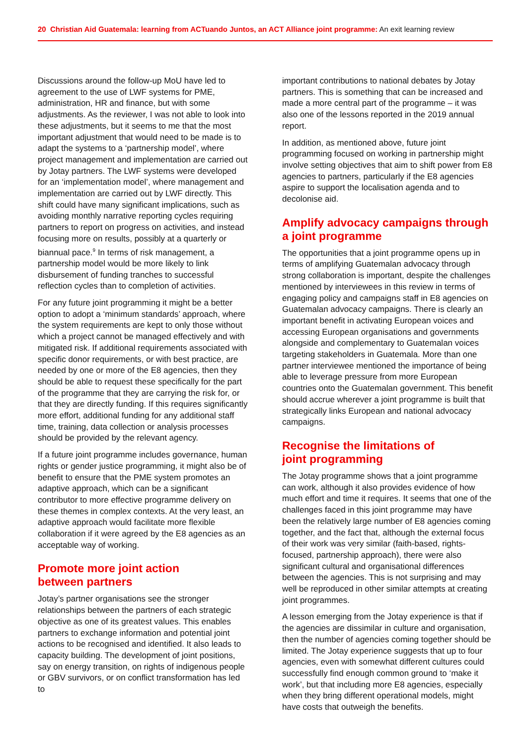20 Christian Aid Guatemala: learning from ACTuando Juntos, an ACT Alliance joint programme: An exit learning review
Discussions around the follow-up MoU have led to agreement to the use of LWF systems for PME, administration, HR and finance, but with some adjustments. As the reviewer, I was not able to look into these adjustments, but it seems to me that the most important adjustment that would need to be made is to adapt the systems to a ‘partnership model’, where project management and implementation are carried out by Jotay partners. The LWF systems were developed for an ‘implementation model’, where management and implementation are carried out by LWF directly. This shift could have many significant implications, such as avoiding monthly narrative reporting cycles requiring partners to report on progress on activities, and instead focusing more on results, possibly at a quarterly or biannual pace.<sup>9</sup> In terms of risk management, a partnership model would be more likely to link disbursement of funding tranches to successful reflection cycles than to completion of activities.
For any future joint programming it might be a better option to adopt a ‘minimum standards’ approach, where the system requirements are kept to only those without which a project cannot be managed effectively and with mitigated risk. If additional requirements associated with specific donor requirements, or with best practice, are needed by one or more of the E8 agencies, then they should be able to request these specifically for the part of the programme that they are carrying the risk for, or that they are directly funding. If this requires significantly more effort, additional funding for any additional staff time, training, data collection or analysis processes should be provided by the relevant agency.
If a future joint programme includes governance, human rights or gender justice programming, it might also be of benefit to ensure that the PME system promotes an adaptive approach, which can be a significant contributor to more effective programme delivery on these themes in complex contexts. At the very least, an adaptive approach would facilitate more flexible collaboration if it were agreed by the E8 agencies as an acceptable way of working.
Promote more joint action
between partners
Jotay’s partner organisations see the stronger relationships between the partners of each strategic objective as one of its greatest values. This enables partners to exchange information and potential joint actions to be recognised and identified. It also leads to capacity building. The development of joint positions, say on energy transition, on rights of indigenous people or GBV survivors, or on conflict transformation has led to
important contributions to national debates by Jotay partners. This is something that can be increased and made a more central part of the programme – it was also one of the lessons reported in the 2019 annual report.
In addition, as mentioned above, future joint programming focused on working in partnership might involve setting objectives that aim to shift power from E8 agencies to partners, particularly if the E8 agencies aspire to support the localisation agenda and to decolonise aid.
Amplify advocacy campaigns through a joint programme
The opportunities that a joint programme opens up in terms of amplifying Guatemalan advocacy through strong collaboration is important, despite the challenges mentioned by interviewees in this review in terms of engaging policy and campaigns staff in E8 agencies on Guatemalan advocacy campaigns. There is clearly an important benefit in activating European voices and accessing European organisations and governments alongside and complementary to Guatemalan voices targeting stakeholders in Guatemala. More than one partner interviewee mentioned the importance of being able to leverage pressure from more European countries onto the Guatemalan government. This benefit should accrue wherever a joint programme is built that strategically links European and national advocacy campaigns.
Recognise the limitations of
joint programming
The Jotay programme shows that a joint programme can work, although it also provides evidence of how much effort and time it requires. It seems that one of the challenges faced in this joint programme may have been the relatively large number of E8 agencies coming together, and the fact that, although the external focus of their work was very similar (faith-based, rights-focused, partnership approach), there were also significant cultural and organisational differences between the agencies. This is not surprising and may well be reproduced in other similar attempts at creating joint programmes.
A lesson emerging from the Jotay experience is that if the agencies are dissimilar in culture and organisation, then the number of agencies coming together should be limited. The Jotay experience suggests that up to four agencies, even with somewhat different cultures could successfully find enough common ground to ‘make it work’, but that including more E8 agencies, especially when they bring different operational models, might have costs that outweigh the benefits.